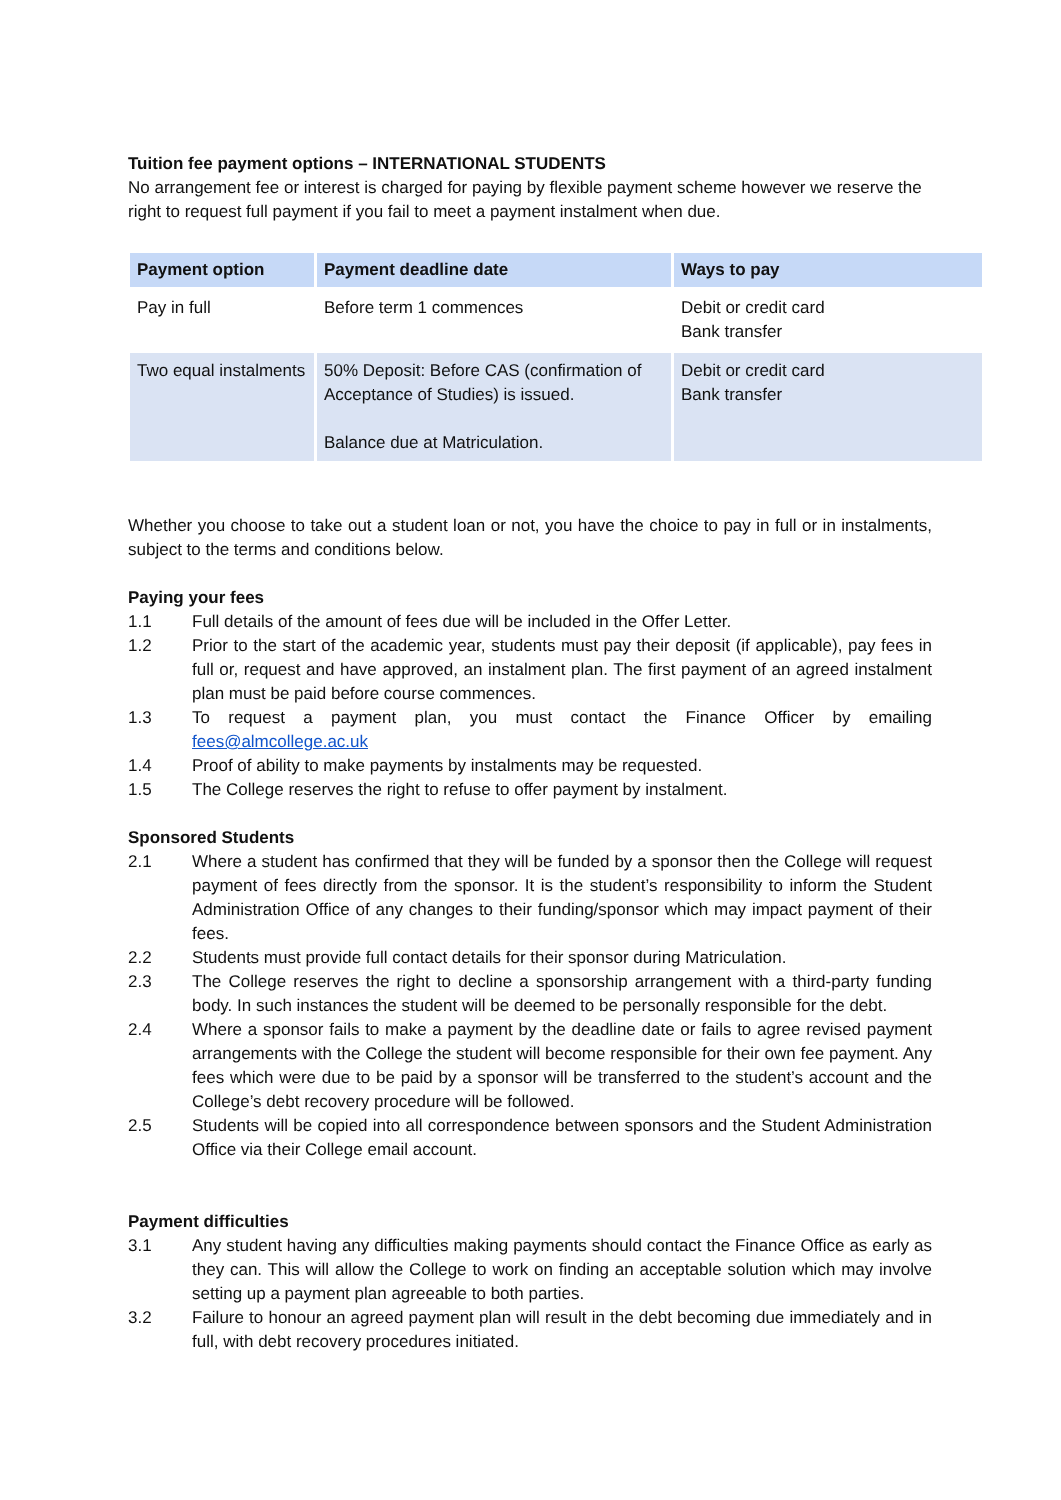Tuition fee payment options – INTERNATIONAL STUDENTS
No arrangement fee or interest is charged for paying by flexible payment scheme however we reserve the right to request full payment if you fail to meet a payment instalment when due.
| Payment option | Payment deadline date | Ways to pay |
| --- | --- | --- |
| Pay in full | Before term 1 commences | Debit or credit card Bank transfer |
| Two equal instalments | 50% Deposit: Before CAS (confirmation of Acceptance of Studies) is issued. Balance due at Matriculation. | Debit or credit card Bank transfer |
Whether you choose to take out a student loan or not, you have the choice to pay in full or in instalments, subject to the terms and conditions below.
Paying your fees
1.1 Full details of the amount of fees due will be included in the Offer Letter.
1.2 Prior to the start of the academic year, students must pay their deposit (if applicable), pay fees in full or, request and have approved, an instalment plan. The first payment of an agreed instalment plan must be paid before course commences.
1.3 To request a payment plan, you must contact the Finance Officer by emailing fees@almcollege.ac.uk
1.4 Proof of ability to make payments by instalments may be requested.
1.5 The College reserves the right to refuse to offer payment by instalment.
Sponsored Students
2.1 Where a student has confirmed that they will be funded by a sponsor then the College will request payment of fees directly from the sponsor. It is the student’s responsibility to inform the Student Administration Office of any changes to their funding/sponsor which may impact payment of their fees.
2.2 Students must provide full contact details for their sponsor during Matriculation.
2.3 The College reserves the right to decline a sponsorship arrangement with a third-party funding body. In such instances the student will be deemed to be personally responsible for the debt.
2.4 Where a sponsor fails to make a payment by the deadline date or fails to agree revised payment arrangements with the College the student will become responsible for their own fee payment. Any fees which were due to be paid by a sponsor will be transferred to the student’s account and the College’s debt recovery procedure will be followed.
2.5 Students will be copied into all correspondence between sponsors and the Student Administration Office via their College email account.
Payment difficulties
3.1 Any student having any difficulties making payments should contact the Finance Office as early as they can. This will allow the College to work on finding an acceptable solution which may involve setting up a payment plan agreeable to both parties.
3.2 Failure to honour an agreed payment plan will result in the debt becoming due immediately and in full, with debt recovery procedures initiated.